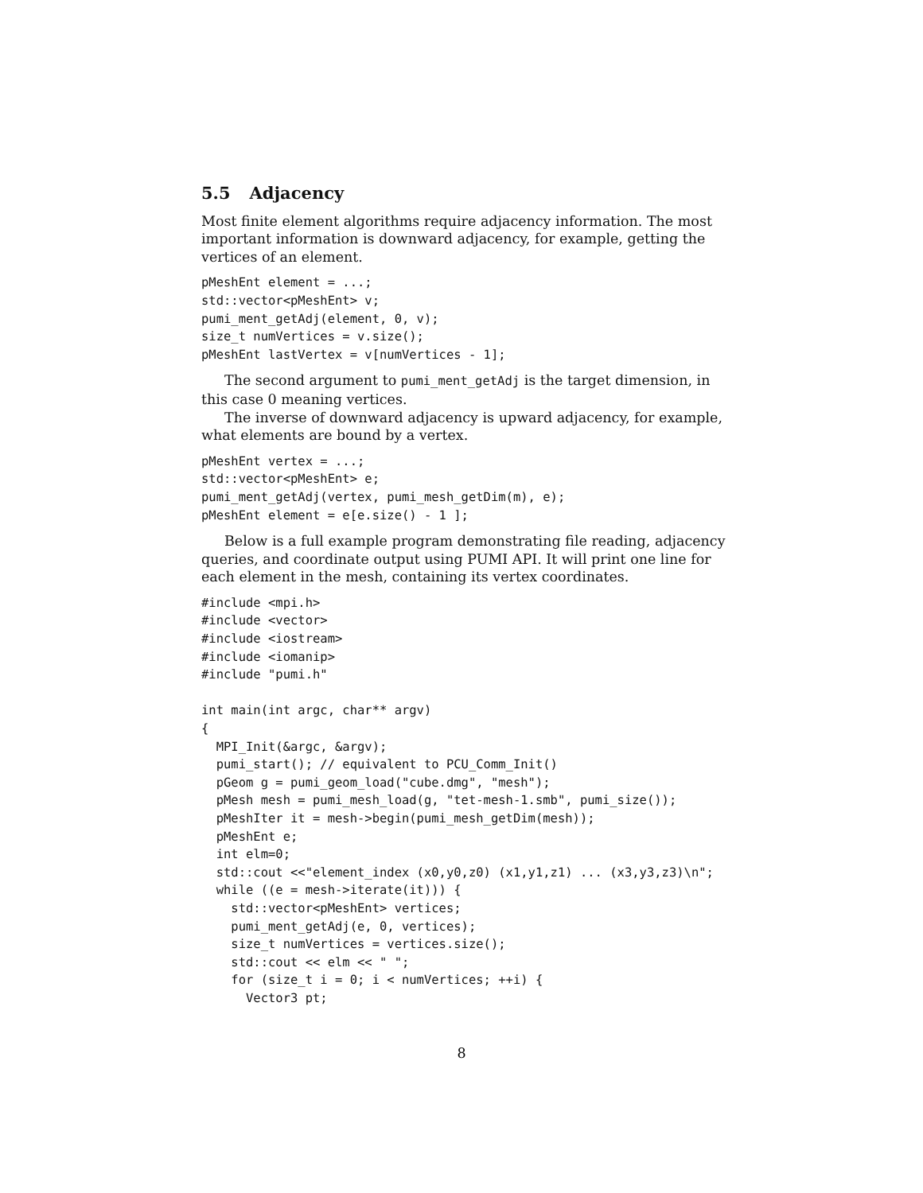5.5 Adjacency
Most finite element algorithms require adjacency information. The most important information is downward adjacency, for example, getting the vertices of an element.
pMeshEnt element = ...;
std::vector<pMeshEnt> v;
pumi_ment_getAdj(element, 0, v);
size_t numVertices = v.size();
pMeshEnt lastVertex = v[numVertices - 1];
The second argument to pumi_ment_getAdj is the target dimension, in this case 0 meaning vertices.
The inverse of downward adjacency is upward adjacency, for example, what elements are bound by a vertex.
pMeshEnt vertex = ...;
std::vector<pMeshEnt> e;
pumi_ment_getAdj(vertex, pumi_mesh_getDim(m), e);
pMeshEnt element = e[e.size() - 1 ];
Below is a full example program demonstrating file reading, adjacency queries, and coordinate output using PUMI API. It will print one line for each element in the mesh, containing its vertex coordinates.
#include <mpi.h>
#include <vector>
#include <iostream>
#include <iomanip>
#include "pumi.h"

int main(int argc, char** argv)
{
  MPI_Init(&argc, &argv);
  pumi_start(); // equivalent to PCU_Comm_Init()
  pGeom g = pumi_geom_load("cube.dmg", "mesh");
  pMesh mesh = pumi_mesh_load(g, "tet-mesh-1.smb", pumi_size());
  pMeshIter it = mesh->begin(pumi_mesh_getDim(mesh));
  pMeshEnt e;
  int elm=0;
  std::cout <<"element_index (x0,y0,z0) (x1,y1,z1) ... (x3,y3,z3)\n";
  while ((e = mesh->iterate(it))) {
    std::vector<pMeshEnt> vertices;
    pumi_ment_getAdj(e, 0, vertices);
    size_t numVertices = vertices.size();
    std::cout << elm << " ";
    for (size_t i = 0; i < numVertices; ++i) {
      Vector3 pt;
8